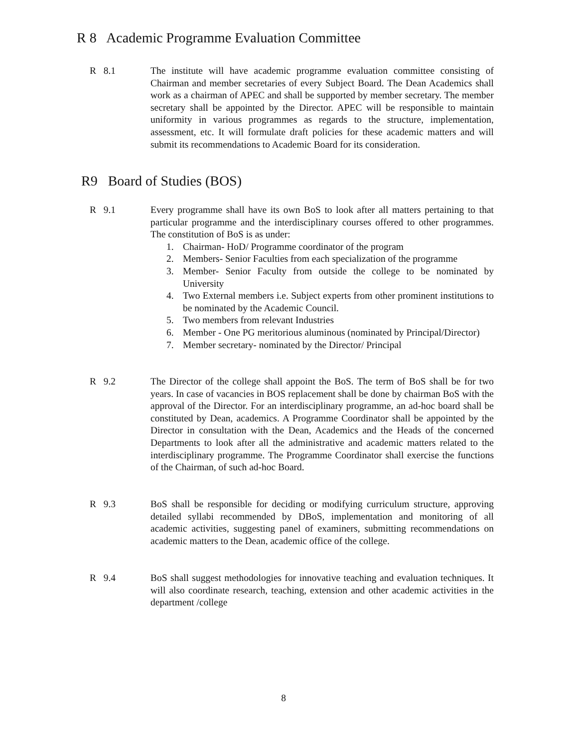R 8 Academic Programme Evaluation Committee
R 8.1 The institute will have academic programme evaluation committee consisting of Chairman and member secretaries of every Subject Board. The Dean Academics shall work as a chairman of APEC and shall be supported by member secretary. The member secretary shall be appointed by the Director. APEC will be responsible to maintain uniformity in various programmes as regards to the structure, implementation, assessment, etc. It will formulate draft policies for these academic matters and will submit its recommendations to Academic Board for its consideration.
R9 Board of Studies (BOS)
R 9.1 Every programme shall have its own BoS to look after all matters pertaining to that particular programme and the interdisciplinary courses offered to other programmes. The constitution of BoS is as under:
1. Chairman- HoD/ Programme coordinator of the program
2. Members- Senior Faculties from each specialization of the programme
3. Member- Senior Faculty from outside the college to be nominated by University
4. Two External members i.e. Subject experts from other prominent institutions to be nominated by the Academic Council.
5. Two members from relevant Industries
6. Member - One PG meritorious aluminous (nominated by Principal/Director)
7. Member secretary- nominated by the Director/ Principal
R 9.2 The Director of the college shall appoint the BoS. The term of BoS shall be for two years. In case of vacancies in BOS replacement shall be done by chairman BoS with the approval of the Director. For an interdisciplinary programme, an ad-hoc board shall be constituted by Dean, academics. A Programme Coordinator shall be appointed by the Director in consultation with the Dean, Academics and the Heads of the concerned Departments to look after all the administrative and academic matters related to the interdisciplinary programme. The Programme Coordinator shall exercise the functions of the Chairman, of such ad-hoc Board.
R 9.3 BoS shall be responsible for deciding or modifying curriculum structure, approving detailed syllabi recommended by DBoS, implementation and monitoring of all academic activities, suggesting panel of examiners, submitting recommendations on academic matters to the Dean, academic office of the college.
R 9.4 BoS shall suggest methodologies for innovative teaching and evaluation techniques. It will also coordinate research, teaching, extension and other academic activities in the department /college
8